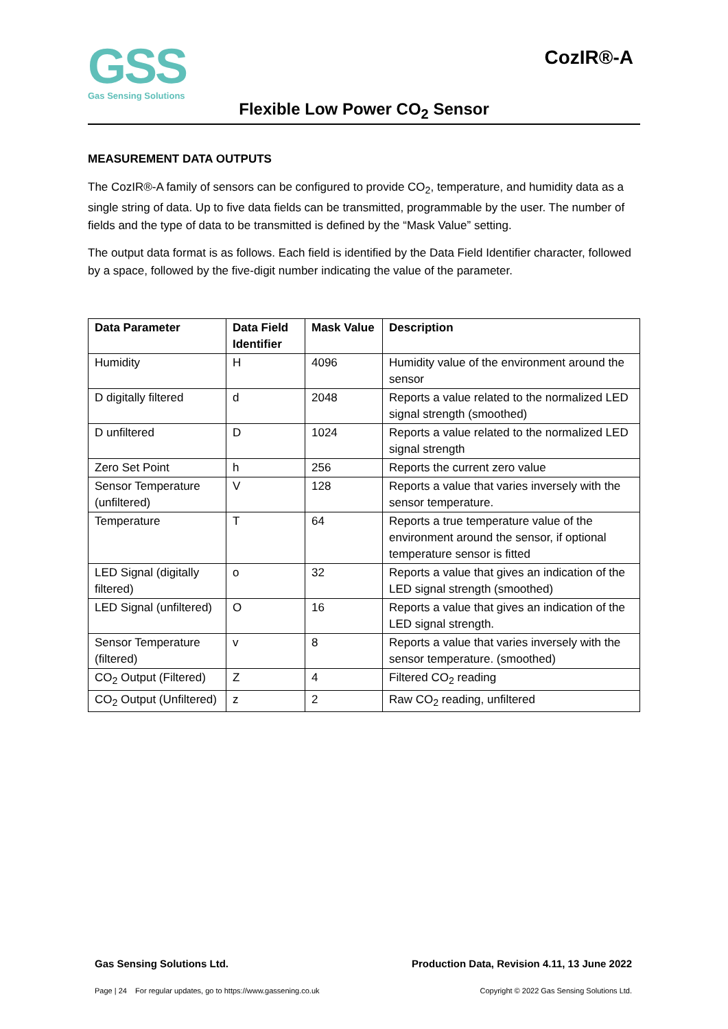GSS
Gas Sensing Solutions
CozIR®-A
Flexible Low Power CO<sub>2</sub> Sensor
MEASUREMENT DATA OUTPUTS
The CozIR®-A family of sensors can be configured to provide CO<sub>2</sub>, temperature, and humidity data as a single string of data. Up to five data fields can be transmitted, programmable by the user. The number of fields and the type of data to be transmitted is defined by the “Mask Value” setting.
The output data format is as follows. Each field is identified by the Data Field Identifier character, followed by a space, followed by the five-digit number indicating the value of the parameter.
| Data Parameter | Data Field Identifier | Mask Value | Description |
| --- | --- | --- | --- |
| Humidity | H | 4096 | Humidity value of the environment around the sensor |
| D digitally filtered | d | 2048 | Reports a value related to the normalized LED signal strength (smoothed) |
| D unfiltered | D | 1024 | Reports a value related to the normalized LED signal strength |
| Zero Set Point | h | 256 | Reports the current zero value |
| Sensor Temperature (unfiltered) | V | 128 | Reports a value that varies inversely with the sensor temperature. |
| Temperature | T | 64 | Reports a true temperature value of the environment around the sensor, if optional temperature sensor is fitted |
| LED Signal (digitally filtered) | o | 32 | Reports a value that gives an indication of the LED signal strength (smoothed) |
| LED Signal (unfiltered) | O | 16 | Reports a value that gives an indication of the LED signal strength. |
| Sensor Temperature (filtered) | v | 8 | Reports a value that varies inversely with the sensor temperature. (smoothed) |
| CO<sub>2</sub> Output (Filtered) | Z | 4 | Filtered CO<sub>2</sub> reading |
| CO<sub>2</sub> Output (Unfiltered) | z | 2 | Raw CO<sub>2</sub> reading, unfiltered |
Gas Sensing Solutions Ltd. Production Data, Revision 4.11, 13 June 2022
Page | 24 For regular updates, go to https://www.gassening.co.uk Copyright © 2022 Gas Sensing Solutions Ltd.